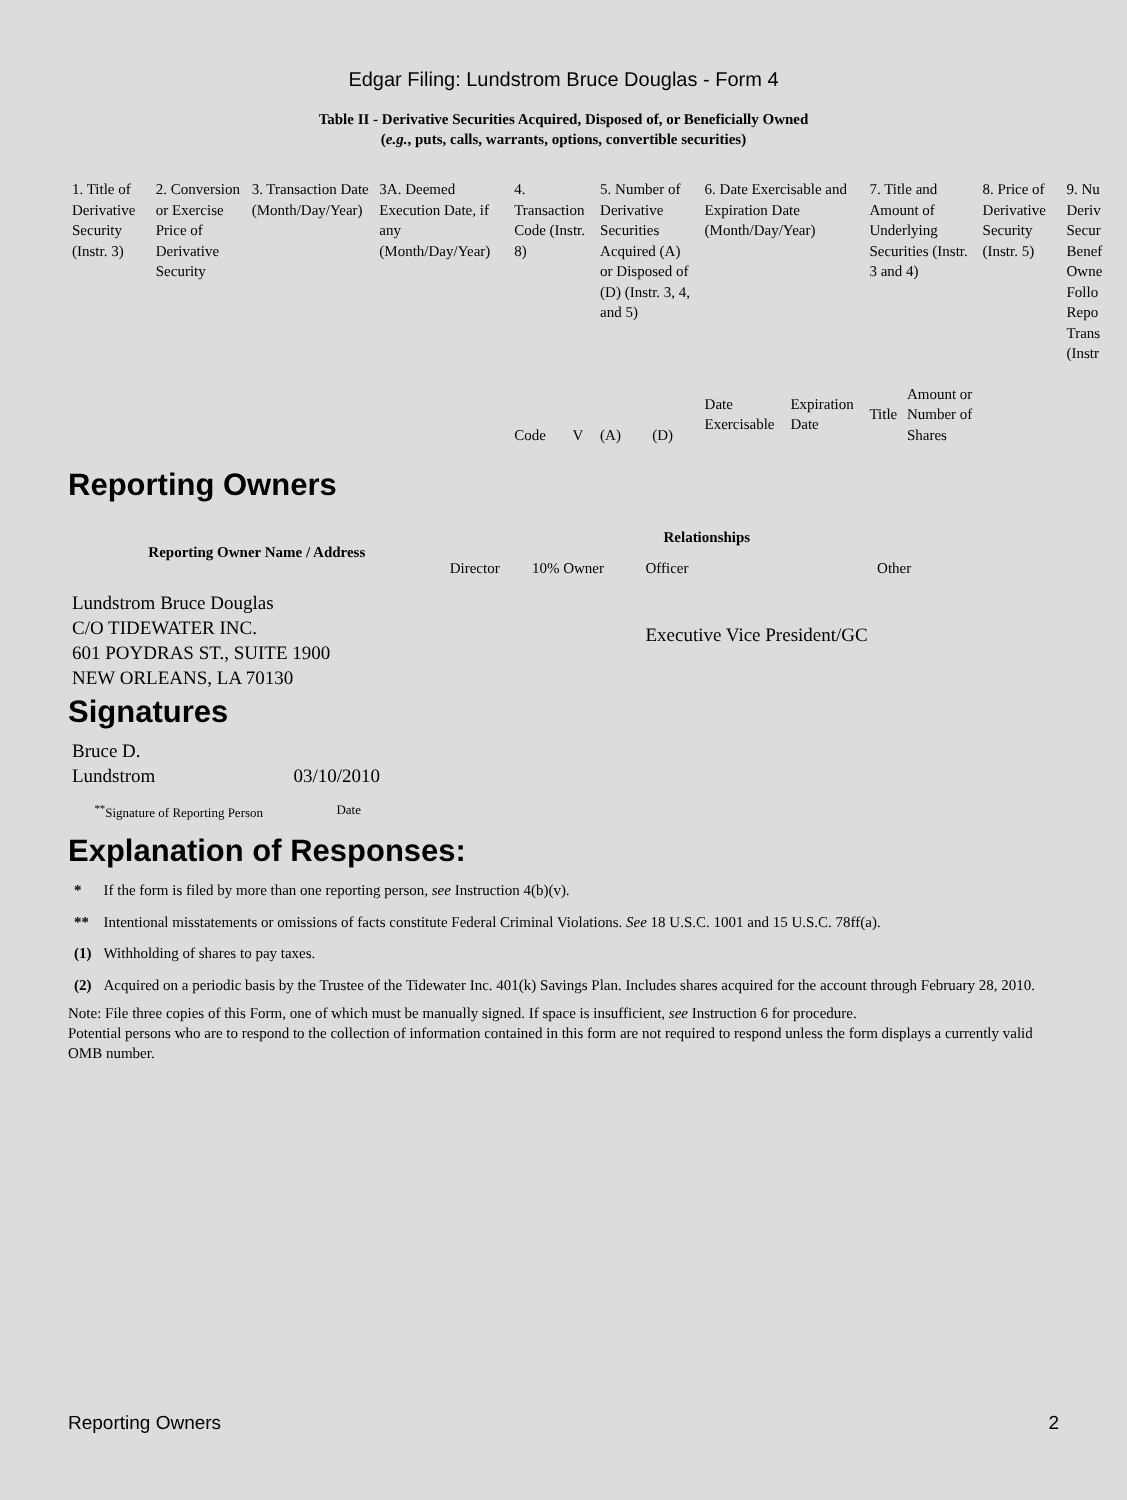Edgar Filing: Lundstrom Bruce Douglas - Form 4
Table II - Derivative Securities Acquired, Disposed of, or Beneficially Owned
(e.g., puts, calls, warrants, options, convertible securities)
| 1. Title of Derivative Security (Instr. 3) | 2. Conversion or Exercise Price of Derivative Security | 3. Transaction Date (Month/Day/Year) | 3A. Deemed Execution Date, if any (Month/Day/Year) | 4. Transaction Code (Instr. 8) | | 5. Number of Derivative Securities Acquired (A) or Disposed of (D) (Instr. 3, 4, and 5) | | 6. Date Exercisable and Expiration Date (Month/Day/Year) | | 7. Title and Amount of Underlying Securities (Instr. 3 and 4) | | 8. Price of Derivative Security (Instr. 5) | 9. Nu Deriv Secur Benef Owne Follo Repo Trans (Instr |
| | | | | Code | V | (A) | (D) | Date Exercisable | Expiration Date | Title | Amount or Number of Shares | | |
Reporting Owners
| Reporting Owner Name / Address | Relationships | | | |
| | Director | 10% Owner | Officer | Other |
| Lundstrom Bruce Douglas C/O TIDEWATER INC. 601 POYDRAS ST., SUITE 1900 NEW ORLEANS, LA 70130 | | | Executive Vice President/GC | |
Signatures
| Bruce D. Lundstrom | 03/10/2010 |
| <sup>**</sup> Signature of Reporting Person | Date |
Explanation of Responses:
| * | If the form is filed by more than one reporting person, see Instruction 4(b)(v). |
| ** | Intentional misstatements or omissions of facts constitute Federal Criminal Violations. See 18 U.S.C. 1001 and 15 U.S.C. 78ff(a). |
| (1) | Withholding of shares to pay taxes. |
| (2) | Acquired on a periodic basis by the Trustee of the Tidewater Inc. 401(k) Savings Plan. Includes shares acquired for the account through February 28, 2010. |
Note: File three copies of this Form, one of which must be manually signed. If space is insufficient, see Instruction 6 for procedure.
Potential persons who are to respond to the collection of information contained in this form are not required to respond unless the form displays a currently valid OMB number.
Reporting Owners 2